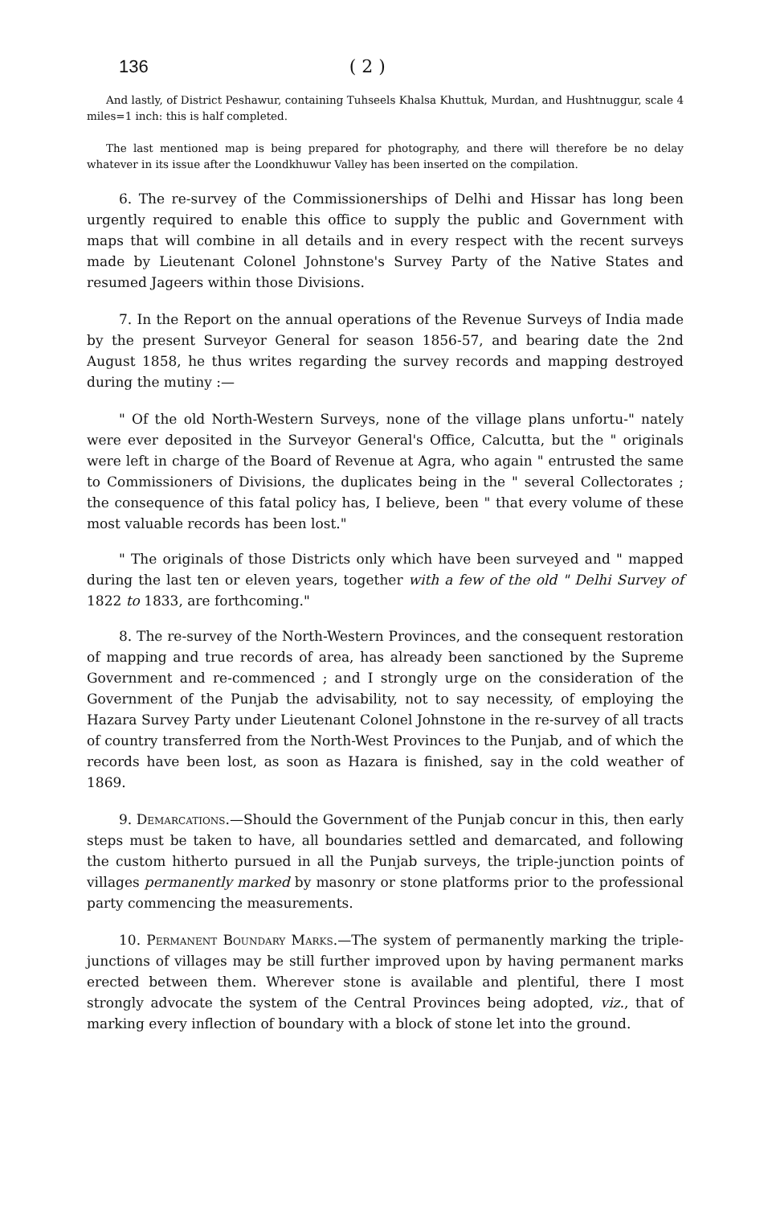136 ( 2 )
And lastly, of District Peshawur, containing Tuhseels Khalsa Khuttuk, Murdan, and Hushtnuggur, scale 4 miles=1 inch: this is half completed.
The last mentioned map is being prepared for photography, and there will therefore be no delay whatever in its issue after the Loondkhuwur Valley has been inserted on the compilation.
6. The re-survey of the Commissionerships of Delhi and Hissar has long been urgently required to enable this office to supply the public and Government with maps that will combine in all details and in every respect with the recent surveys made by Lieutenant Colonel Johnstone's Survey Party of the Native States and resumed Jageers within those Divisions.
7. In the Report on the annual operations of the Revenue Surveys of India made by the present Surveyor General for season 1856-57, and bearing date the 2nd August 1858, he thus writes regarding the survey records and mapping destroyed during the mutiny :—
" Of the old North-Western Surveys, none of the village plans unfortu-" nately were ever deposited in the Surveyor General's Office, Calcutta, but the " originals were left in charge of the Board of Revenue at Agra, who again " entrusted the same to Commissioners of Divisions, the duplicates being in the " several Collectorates ; the consequence of this fatal policy has, I believe, been " that every volume of these most valuable records has been lost."
" The originals of those Districts only which have been surveyed and " mapped during the last ten or eleven years, together with a few of the old " Delhi Survey of 1822 to 1833, are forthcoming."
8. The re-survey of the North-Western Provinces, and the consequent restoration of mapping and true records of area, has already been sanctioned by the Supreme Government and re-commenced ; and I strongly urge on the consideration of the Government of the Punjab the advisability, not to say necessity, of employing the Hazara Survey Party under Lieutenant Colonel Johnstone in the re-survey of all tracts of country transferred from the North-West Provinces to the Punjab, and of which the records have been lost, as soon as Hazara is finished, say in the cold weather of 1869.
9. Demarcations.—Should the Government of the Punjab concur in this, then early steps must be taken to have, all boundaries settled and demarcated, and following the custom hitherto pursued in all the Punjab surveys, the triple-junction points of villages permanently marked by masonry or stone platforms prior to the professional party commencing the measurements.
10. Permanent Boundary Marks.—The system of permanently marking the triple-junctions of villages may be still further improved upon by having permanent marks erected between them. Wherever stone is available and plentiful, there I most strongly advocate the system of the Central Provinces being adopted, viz., that of marking every inflection of boundary with a block of stone let into the ground.